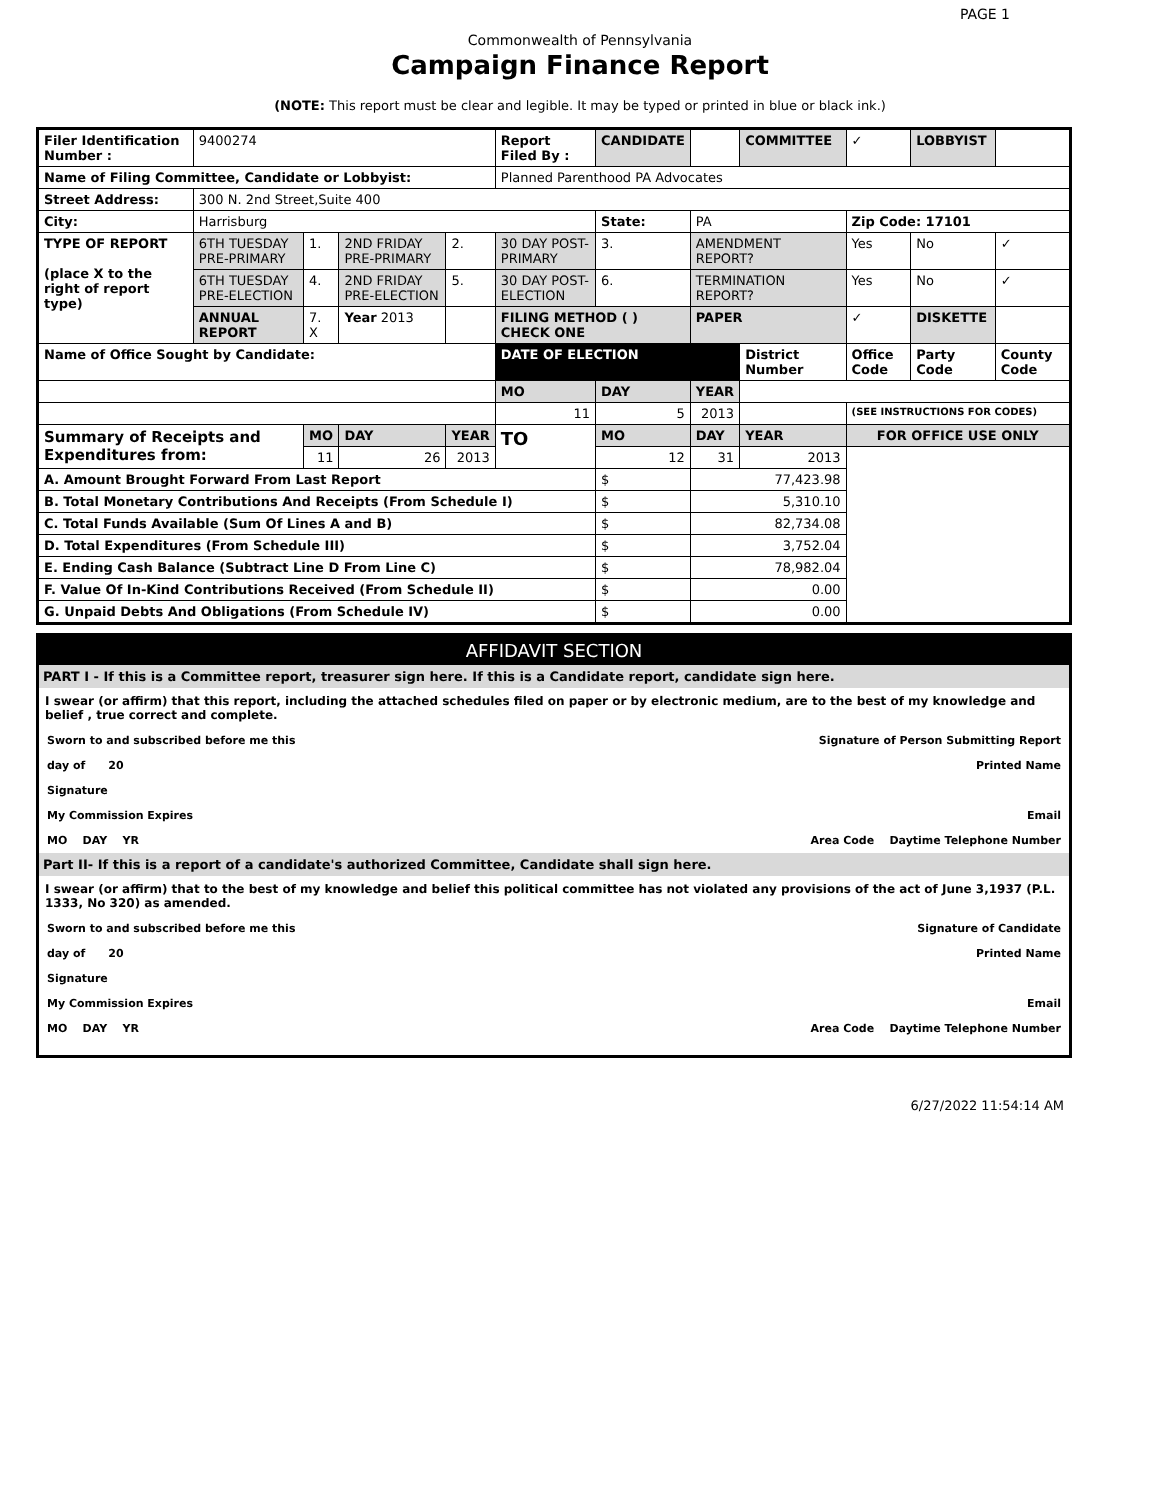PAGE 1
Commonwealth of Pennsylvania
Campaign Finance Report
(NOTE: This report must be clear and legible. It may be typed or printed in blue or black ink.)
| Filer Identification Number : | 9400274 | | | | Report Filed By : | CANDIDATE | | COMMITTEE | ✓ | LOBBYIST | |
| Name of Filing Committee, Candidate or Lobbyist: | | | | | Planned Parenthood PA Advocates | | | | | | |
| Street Address: | 300 N. 2nd Street,Suite 400 | | | | | | | | | | |
| City: | Harrisburg | | | | | State: | PA | | Zip Code: 17101 | | |
| TYPE OF REPORT (place X to the right of report type) | 6TH TUESDAY PRE-PRIMARY | 1. | 2ND FRIDAY PRE-PRIMARY | 2. | 30 DAY POST-PRIMARY | 3. | AMENDMENT REPORT? | | Yes | No | ✓ |
| | 6TH TUESDAY PRE-ELECTION | 4. | 2ND FRIDAY PRE-ELECTION | 5. | 30 DAY POST-ELECTION | 6. | TERMINATION REPORT? | | Yes | No | ✓ |
| | ANNUAL REPORT | 7. X | Year 2013 | | FILING METHOD ( ) CHECK ONE | | PAPER | | ✓ | DISKETTE | |
| Name of Office Sought by Candidate: | | | | | DATE OF ELECTION | | | District Number | Office Code | Party Code | County Code |
| | | | | | MO | DAY | YEAR | | | | |
| | | | | | 11 | 5 | 2013 | | (SEE INSTRUCTIONS FOR CODES) | | |
| Summary of Receipts and Expenditures from: | | MO | DAY | YEAR | TO | MO | DAY | YEAR | FOR OFFICE USE ONLY | | |
| | | 11 | 26 | 2013 | | 12 | 31 | 2013 | | | |
| A. Amount Brought Forward From Last Report | | | | | | $ | 77,423.98 | | | | |
| B. Total Monetary Contributions And Receipts (From Schedule I) | | | | | | $ | 5,310.10 | | | | |
| C. Total Funds Available (Sum Of Lines A and B) | | | | | | $ | 82,734.08 | | | | |
| D. Total Expenditures (From Schedule III) | | | | | | $ | 3,752.04 | | | | |
| E. Ending Cash Balance (Subtract Line D From Line C) | | | | | | $ | 78,982.04 | | | | |
| F. Value Of In-Kind Contributions Received (From Schedule II) | | | | | | $ | 0.00 | | | | |
| G. Unpaid Debts And Obligations (From Schedule IV) | | | | | | $ | 0.00 | | | | |
AFFIDAVIT SECTION
PART I - If this is a Committee report, treasurer sign here. If this is a Candidate report, candidate sign here.
I swear (or affirm) that this report, including the attached schedules filed on paper or by electronic medium, are to the best of my knowledge and belief , true correct and complete.
Sworn to and subscribed before me this Signature of Person Submitting Report
day of 20 Printed Name
Signature
My Commission Expires Email
MO DAY YR Area Code Daytime Telephone Number
Part II- If this is a report of a candidate's authorized Committee, Candidate shall sign here.
I swear (or affirm) that to the best of my knowledge and belief this political committee has not violated any provisions of the act of June 3,1937 (P.L. 1333, No 320) as amended.
Sworn to and subscribed before me this Signature of Candidate
day of 20 Printed Name
Signature
My Commission Expires Email
MO DAY YR Area Code Daytime Telephone Number
6/27/2022 11:54:14 AM